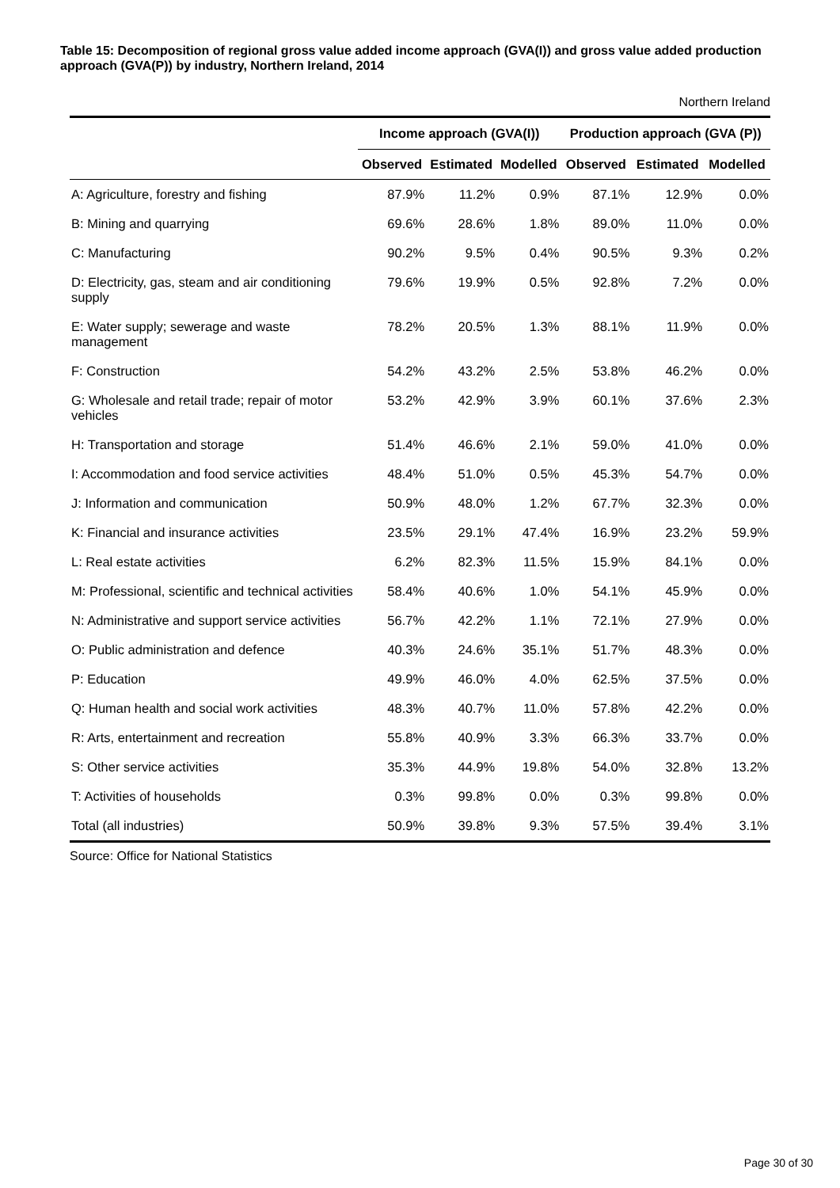Table 15: Decomposition of regional gross value added income approach (GVA(I)) and gross value added production approach (GVA(P)) by industry, Northern Ireland, 2014
Northern Ireland
| | Income approach (GVA(I)) | | | Production approach (GVA (P)) | | |
| --- | --- | --- | --- | --- | --- | --- |
| | Observed | Estimated | Modelled | Observed | Estimated | Modelled |
| A: Agriculture, forestry and fishing | 87.9% | 11.2% | 0.9% | 87.1% | 12.9% | 0.0% |
| B: Mining and quarrying | 69.6% | 28.6% | 1.8% | 89.0% | 11.0% | 0.0% |
| C: Manufacturing | 90.2% | 9.5% | 0.4% | 90.5% | 9.3% | 0.2% |
| D: Electricity, gas, steam and air conditioning supply | 79.6% | 19.9% | 0.5% | 92.8% | 7.2% | 0.0% |
| E: Water supply; sewerage and waste management | 78.2% | 20.5% | 1.3% | 88.1% | 11.9% | 0.0% |
| F: Construction | 54.2% | 43.2% | 2.5% | 53.8% | 46.2% | 0.0% |
| G: Wholesale and retail trade; repair of motor vehicles | 53.2% | 42.9% | 3.9% | 60.1% | 37.6% | 2.3% |
| H: Transportation and storage | 51.4% | 46.6% | 2.1% | 59.0% | 41.0% | 0.0% |
| I: Accommodation and food service activities | 48.4% | 51.0% | 0.5% | 45.3% | 54.7% | 0.0% |
| J: Information and communication | 50.9% | 48.0% | 1.2% | 67.7% | 32.3% | 0.0% |
| K: Financial and insurance activities | 23.5% | 29.1% | 47.4% | 16.9% | 23.2% | 59.9% |
| L: Real estate activities | 6.2% | 82.3% | 11.5% | 15.9% | 84.1% | 0.0% |
| M: Professional, scientific and technical activities | 58.4% | 40.6% | 1.0% | 54.1% | 45.9% | 0.0% |
| N: Administrative and support service activities | 56.7% | 42.2% | 1.1% | 72.1% | 27.9% | 0.0% |
| O: Public administration and defence | 40.3% | 24.6% | 35.1% | 51.7% | 48.3% | 0.0% |
| P: Education | 49.9% | 46.0% | 4.0% | 62.5% | 37.5% | 0.0% |
| Q: Human health and social work activities | 48.3% | 40.7% | 11.0% | 57.8% | 42.2% | 0.0% |
| R: Arts, entertainment and recreation | 55.8% | 40.9% | 3.3% | 66.3% | 33.7% | 0.0% |
| S: Other service activities | 35.3% | 44.9% | 19.8% | 54.0% | 32.8% | 13.2% |
| T: Activities of households | 0.3% | 99.8% | 0.0% | 0.3% | 99.8% | 0.0% |
| Total (all industries) | 50.9% | 39.8% | 9.3% | 57.5% | 39.4% | 3.1% |
Source: Office for National Statistics
Page 30 of 30